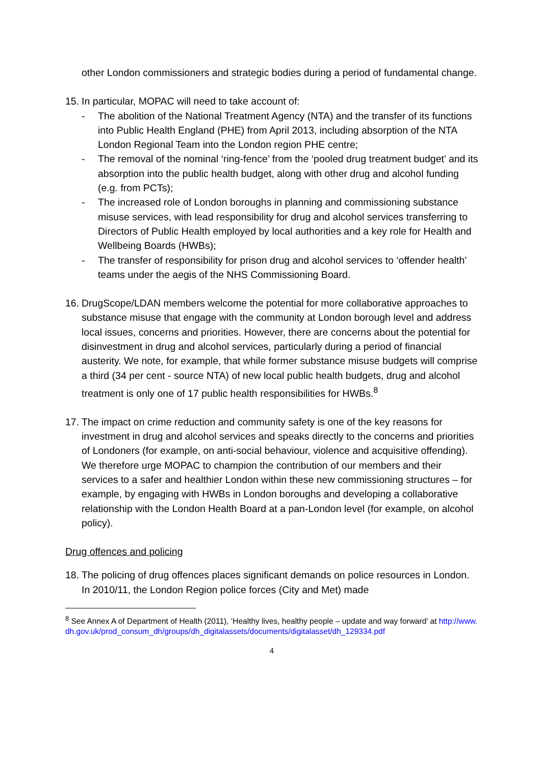other London commissioners and strategic bodies during a period of fundamental change.
15.
In particular, MOPAC will need to take account of:
- The abolition of the National Treatment Agency (NTA) and the transfer of its functions into Public Health England (PHE) from April 2013, including absorption of the NTA London Regional Team into the London region PHE centre;
- The removal of the nominal ‘ring-fence’ from the ‘pooled drug treatment budget’ and its absorption into the public health budget, along with other drug and alcohol funding (e.g. from PCTs);
- The increased role of London boroughs in planning and commissioning substance misuse services, with lead responsibility for drug and alcohol services transferring to Directors of Public Health employed by local authorities and a key role for Health and Wellbeing Boards (HWBs);
- The transfer of responsibility for prison drug and alcohol services to ‘offender health’ teams under the aegis of the NHS Commissioning Board.
16.
DrugScope/LDAN members welcome the potential for more collaborative approaches to substance misuse that engage with the community at London borough level and address local issues, concerns and priorities. However, there are concerns about the potential for disinvestment in drug and alcohol services, particularly during a period of financial austerity. We note, for example, that while former substance misuse budgets will comprise a third (34 per cent - source NTA) of new local public health budgets, drug and alcohol treatment is only one of 17 public health responsibilities for HWBs.<sup>8</sup>
17.
The impact on crime reduction and community safety is one of the key reasons for investment in drug and alcohol services and speaks directly to the concerns and priorities of Londoners (for example, on anti-social behaviour, violence and acquisitive offending). We therefore urge MOPAC to champion the contribution of our members and their services to a safer and healthier London within these new commissioning structures – for example, by engaging with HWBs in London boroughs and developing a collaborative relationship with the London Health Board at a pan-London level (for example, on alcohol policy).
Drug offences and policing
18.
The policing of drug offences places significant demands on police resources in London. In 2010/11, the London Region police forces (City and Met) made
<sup>8</sup> See Annex A of Department of Health (2011), ‘Healthy lives, healthy people – update and way forward’ at http://www.dh.gov.uk/prod_consum_dh/groups/dh_digitalassets/documents/digitalasset/dh_129334.pdf
4